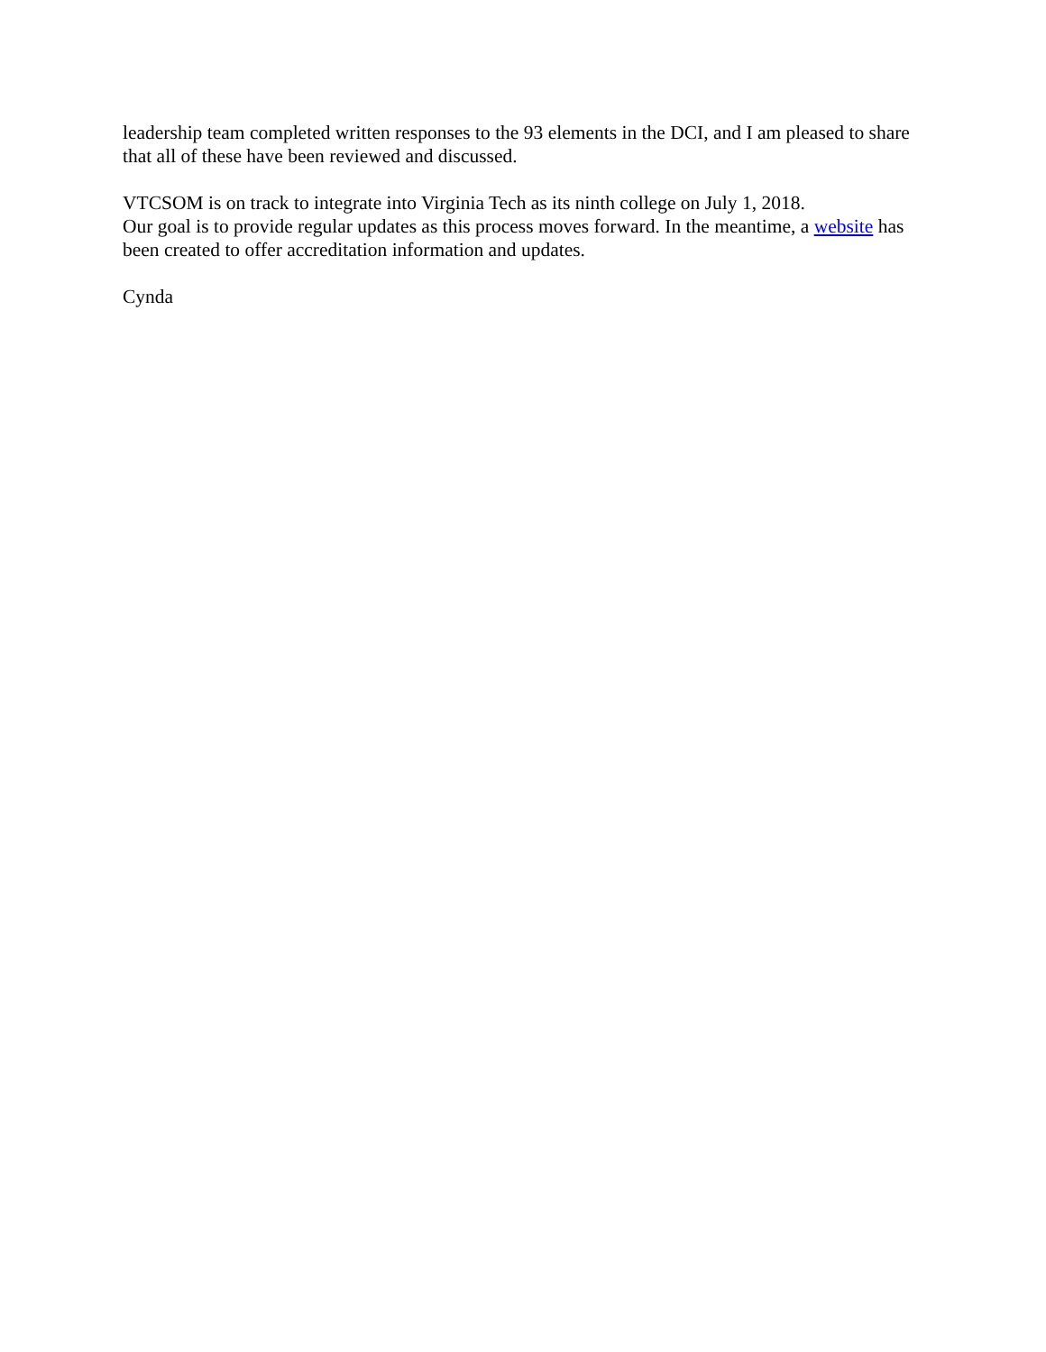leadership team completed written responses to the 93 elements in the DCI, and I am pleased to share that all of these have been reviewed and discussed.
VTCSOM is on track to integrate into Virginia Tech as its ninth college on July 1, 2018.
Our goal is to provide regular updates as this process moves forward. In the meantime, a website has been created to offer accreditation information and updates.
Cynda